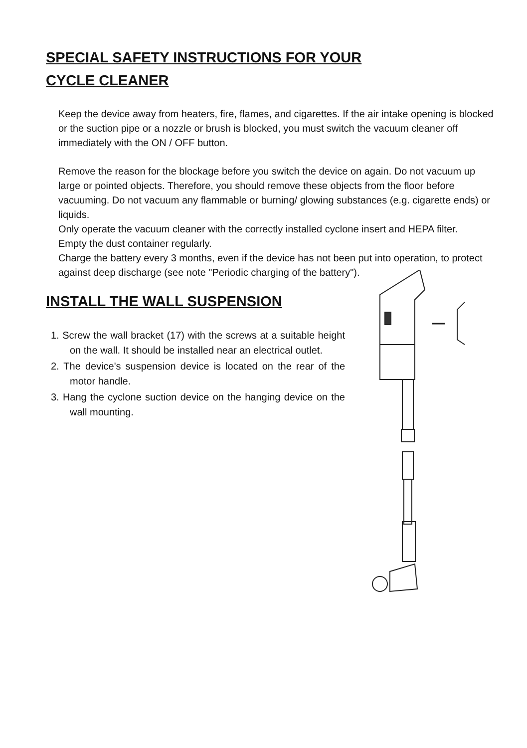SPECIAL SAFETY INSTRUCTIONS FOR YOUR
CYCLE CLEANER
Keep the device away from heaters, fire, flames, and cigarettes. If the air intake opening is blocked or the suction pipe or a nozzle or brush is blocked, you must switch the vacuum cleaner off immediately with the ON / OFF button.
Remove the reason for the blockage before you switch the device on again. Do not vacuum up large or pointed objects. Therefore, you should remove these objects from the floor before vacuuming. Do not vacuum any flammable or burning/ glowing substances (e.g. cigarette ends) or liquids.
Only operate the vacuum cleaner with the correctly installed cyclone insert and HEPA filter.
Empty the dust container regularly.
Charge the battery every 3 months, even if the device has not been put into operation, to protect against deep discharge (see note "Periodic charging of the battery").
INSTALL THE WALL SUSPENSION
1. Screw the wall bracket (17) with the screws at a suitable height on the wall. It should be installed near an electrical outlet.
2. The device's suspension device is located on the rear of the motor handle.
3. Hang the cyclone suction device on the hanging device on the wall mounting.